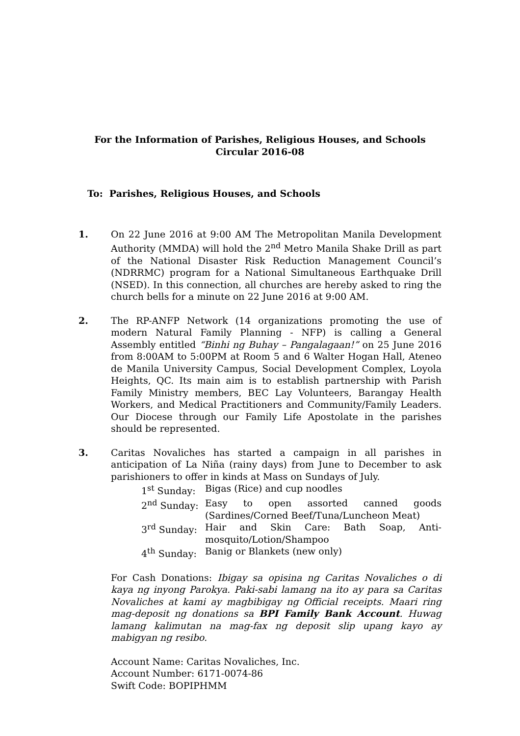For the Information of Parishes, Religious Houses, and Schools
Circular 2016-08
To: Parishes, Religious Houses, and Schools
1. On 22 June 2016 at 9:00 AM The Metropolitan Manila Development Authority (MMDA) will hold the 2<sup>nd</sup> Metro Manila Shake Drill as part of the National Disaster Risk Reduction Management Council’s (NDRRMC) program for a National Simultaneous Earthquake Drill (NSED). In this connection, all churches are hereby asked to ring the church bells for a minute on 22 June 2016 at 9:00 AM.
2. The RP-ANFP Network (14 organizations promoting the use of modern Natural Family Planning - NFP) is calling a General Assembly entitled “Binhi ng Buhay – Pangalagaan!” on 25 June 2016 from 8:00AM to 5:00PM at Room 5 and 6 Walter Hogan Hall, Ateneo de Manila University Campus, Social Development Complex, Loyola Heights, QC. Its main aim is to establish partnership with Parish Family Ministry members, BEC Lay Volunteers, Barangay Health Workers, and Medical Practitioners and Community/Family Leaders. Our Diocese through our Family Life Apostolate in the parishes should be represented.
3. Caritas Novaliches has started a campaign in all parishes in anticipation of La Niña (rainy days) from June to December to ask parishioners to offer in kinds at Mass on Sundays of July.
1<sup>st</sup> Sunday:
Bigas (Rice) and cup noodles
2<sup>nd</sup> Sunday:
Easy to open assorted canned goods (Sardines/Corned Beef/Tuna/Luncheon Meat)
3<sup>rd</sup> Sunday:
Hair and Skin Care: Bath Soap, Anti-mosquito/Lotion/Shampoo
4<sup>th</sup> Sunday:
Banig or Blankets (new only)
For Cash Donations: Ibigay sa opisina ng Caritas Novaliches o di kaya ng inyong Parokya. Paki-sabi lamang na ito ay para sa Caritas Novaliches at kami ay magbibigay ng Official receipts. Maari ring mag-deposit ng donations sa BPI Family Bank Account. Huwag lamang kalimutan na mag-fax ng deposit slip upang kayo ay mabigyan ng resibo.
Account Name: Caritas Novaliches, Inc.
Account Number: 6171-0074-86
Swift Code: BOPIPHMM